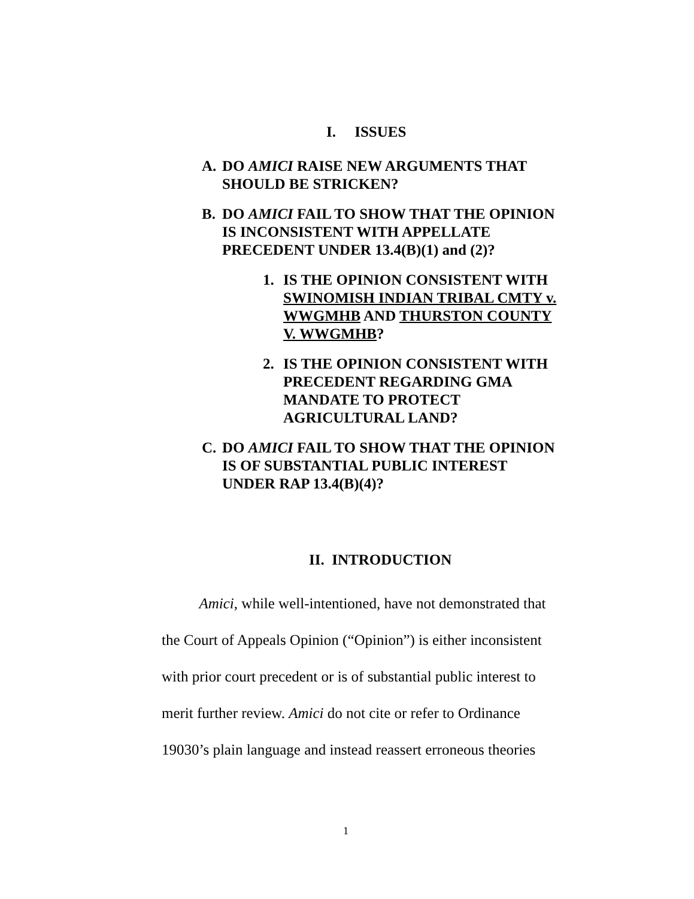I. ISSUES
A. DO AMICI RAISE NEW ARGUMENTS THAT SHOULD BE STRICKEN?
B. DO AMICI FAIL TO SHOW THAT THE OPINION IS INCONSISTENT WITH APPELLATE PRECEDENT UNDER 13.4(B)(1) and (2)?
1. IS THE OPINION CONSISTENT WITH SWINOMISH INDIAN TRIBAL CMTY v. WWGMHB AND THURSTON COUNTY V. WWGMHB?
2. IS THE OPINION CONSISTENT WITH PRECEDENT REGARDING GMA MANDATE TO PROTECT AGRICULTURAL LAND?
C. DO AMICI FAIL TO SHOW THAT THE OPINION IS OF SUBSTANTIAL PUBLIC INTEREST UNDER RAP 13.4(B)(4)?
II. INTRODUCTION
Amici, while well-intentioned, have not demonstrated that the Court of Appeals Opinion (“Opinion”) is either inconsistent with prior court precedent or is of substantial public interest to merit further review. Amici do not cite or refer to Ordinance 19030’s plain language and instead reassert erroneous theories
1